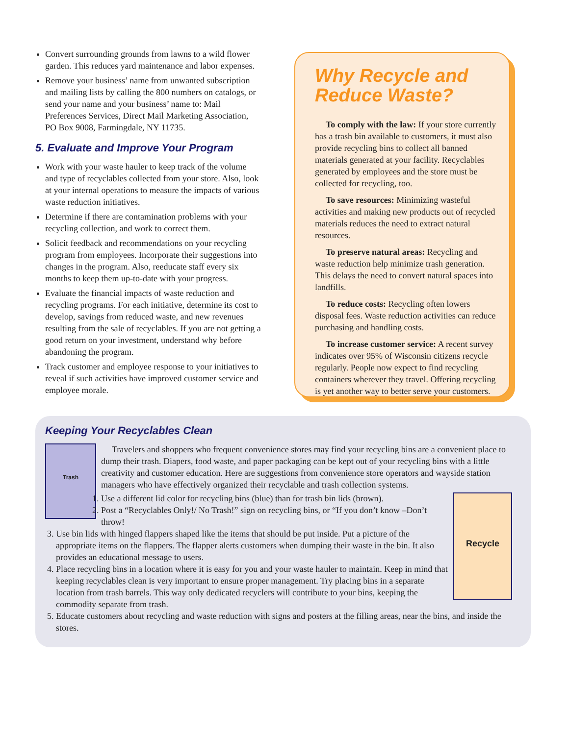Convert surrounding grounds from lawns to a wild flower garden. This reduces yard maintenance and labor expenses.
Remove your business’ name from unwanted subscription and mailing lists by calling the 800 numbers on catalogs, or send your name and your business’ name to: Mail Preferences Services, Direct Mail Marketing Association, PO Box 9008, Farmingdale, NY 11735.
5. Evaluate and Improve Your Program
Work with your waste hauler to keep track of the volume and type of recyclables collected from your store. Also, look at your internal operations to measure the impacts of various waste reduction initiatives.
Determine if there are contamination problems with your recycling collection, and work to correct them.
Solicit feedback and recommendations on your recycling program from employees. Incorporate their suggestions into changes in the program. Also, reeducate staff every six months to keep them up-to-date with your progress.
Evaluate the financial impacts of waste reduction and recycling programs. For each initiative, determine its cost to develop, savings from reduced waste, and new revenues resulting from the sale of recyclables. If you are not getting a good return on your investment, understand why before abandoning the program.
Track customer and employee response to your initiatives to reveal if such activities have improved customer service and employee morale.
Why Recycle and Reduce Waste?
To comply with the law: If your store currently has a trash bin available to customers, it must also provide recycling bins to collect all banned materials generated at your facility. Recyclables generated by employees and the store must be collected for recycling, too.
To save resources: Minimizing wasteful activities and making new products out of recycled materials reduces the need to extract natural resources.
To preserve natural areas: Recycling and waste reduction help minimize trash generation. This delays the need to convert natural spaces into landfills.
To reduce costs: Recycling often lowers disposal fees. Waste reduction activities can reduce purchasing and handling costs.
To increase customer service: A recent survey indicates over 95% of Wisconsin citizens recycle regularly. People now expect to find recycling containers wherever they travel. Offering recycling is yet another way to better serve your customers.
Keeping Your Recyclables Clean
Trash
Travelers and shoppers who frequent convenience stores may find your recycling bins are a convenient place to dump their trash. Diapers, food waste, and paper packaging can be kept out of your recycling bins with a little creativity and customer education. Here are suggestions from convenience store operators and wayside station managers who have effectively organized their recyclable and trash collection systems.
Recycle
1. Use a different lid color for recycling bins (blue) than for trash bin lids (brown).
2. Post a “Recyclables Only!/ No Trash!” sign on recycling bins, or “If you don’t know –Don’t throw!
3. Use bin lids with hinged flappers shaped like the items that should be put inside. Put a picture of the appropriate items on the flappers. The flapper alerts customers when dumping their waste in the bin. It also provides an educational message to users.
4. Place recycling bins in a location where it is easy for you and your waste hauler to maintain. Keep in mind that keeping recyclables clean is very important to ensure proper management. Try placing bins in a separate location from trash barrels. This way only dedicated recyclers will contribute to your bins, keeping the commodity separate from trash.
5. Educate customers about recycling and waste reduction with signs and posters at the filling areas, near the bins, and inside the stores.